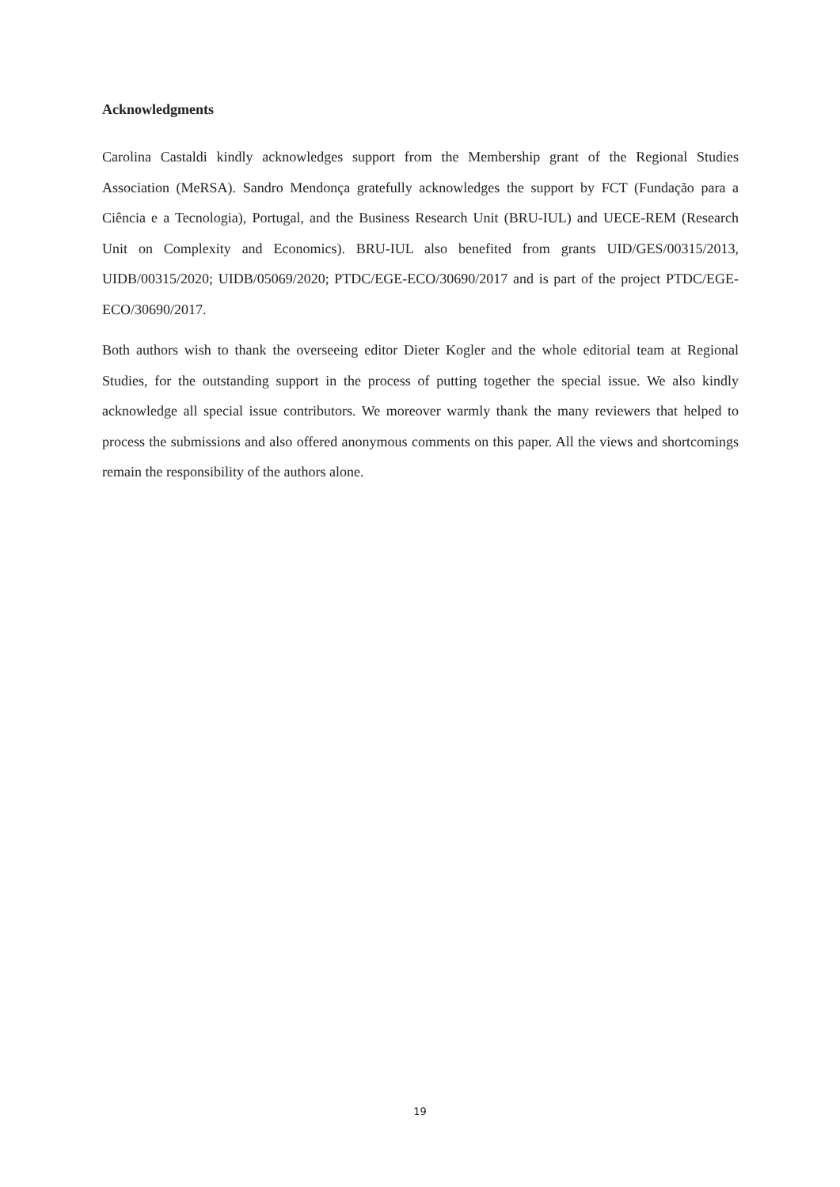Acknowledgments
Carolina Castaldi kindly acknowledges support from the Membership grant of the Regional Studies Association (MeRSA). Sandro Mendonça gratefully acknowledges the support by FCT (Fundação para a Ciência e a Tecnologia), Portugal, and the Business Research Unit (BRU-IUL) and UECE-REM (Research Unit on Complexity and Economics). BRU-IUL also benefited from grants UID/GES/00315/2013, UIDB/00315/2020; UIDB/05069/2020; PTDC/EGE-ECO/30690/2017 and is part of the project PTDC/EGE-ECO/30690/2017.
Both authors wish to thank the overseeing editor Dieter Kogler and the whole editorial team at Regional Studies, for the outstanding support in the process of putting together the special issue. We also kindly acknowledge all special issue contributors. We moreover warmly thank the many reviewers that helped to process the submissions and also offered anonymous comments on this paper. All the views and shortcomings remain the responsibility of the authors alone.
19